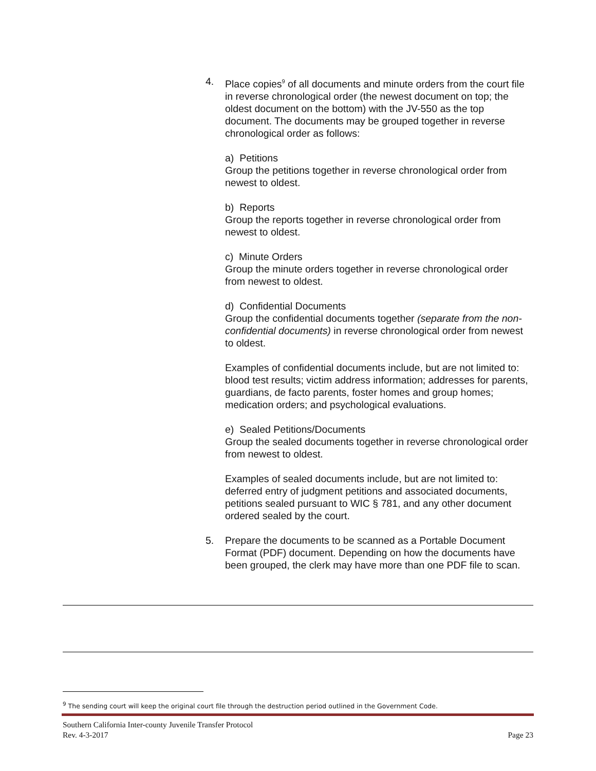4. Place copies<sup>9</sup> of all documents and minute orders from the court file in reverse chronological order (the newest document on top; the oldest document on the bottom) with the JV-550 as the top document. The documents may be grouped together in reverse chronological order as follows:
a) Petitions
Group the petitions together in reverse chronological order from newest to oldest.
b) Reports
Group the reports together in reverse chronological order from newest to oldest.
c) Minute Orders
Group the minute orders together in reverse chronological order from newest to oldest.
d) Confidential Documents
Group the confidential documents together (separate from the non-confidential documents) in reverse chronological order from newest to oldest.
Examples of confidential documents include, but are not limited to: blood test results; victim address information; addresses for parents, guardians, de facto parents, foster homes and group homes; medication orders; and psychological evaluations.
e) Sealed Petitions/Documents
Group the sealed documents together in reverse chronological order from newest to oldest.
Examples of sealed documents include, but are not limited to: deferred entry of judgment petitions and associated documents, petitions sealed pursuant to WIC § 781, and any other document ordered sealed by the court.
5. Prepare the documents to be scanned as a Portable Document Format (PDF) document. Depending on how the documents have been grouped, the clerk may have more than one PDF file to scan.
<sup>9</sup> The sending court will keep the original court file through the destruction period outlined in the Government Code.
Southern California Inter-county Juvenile Transfer Protocol
Rev. 4-3-2017 Page 23